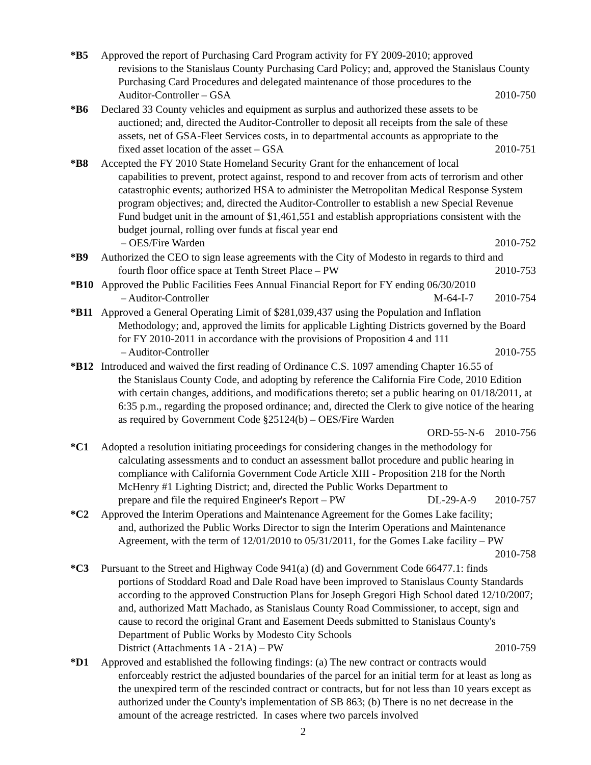*B5 Approved the report of Purchasing Card Program activity for FY 2009-2010; approved
revisions to the Stanislaus County Purchasing Card Policy; and, approved the Stanislaus County Purchasing Card Procedures and delegated maintenance of those procedures to the
Auditor-Controller – GSA 2010-750
*B6 Declared 33 County vehicles and equipment as surplus and authorized these assets to be
auctioned; and, directed the Auditor-Controller to deposit all receipts from the sale of these assets, net of GSA-Fleet Services costs, in to departmental accounts as appropriate to the
fixed asset location of the asset – GSA 2010-751
*B8 Accepted the FY 2010 State Homeland Security Grant for the enhancement of local
capabilities to prevent, protect against, respond to and recover from acts of terrorism and other catastrophic events; authorized HSA to administer the Metropolitan Medical Response System program objectives; and, directed the Auditor-Controller to establish a new Special Revenue Fund budget unit in the amount of $1,461,551 and establish appropriations consistent with the budget journal, rolling over funds at fiscal year end
– OES/Fire Warden 2010-752
*B9 Authorized the CEO to sign lease agreements with the City of Modesto in regards to third and
fourth floor office space at Tenth Street Place – PW 2010-753
*B10 Approved the Public Facilities Fees Annual Financial Report for FY ending 06/30/2010
– Auditor-Controller M-64-I-7 2010-754
*B11 Approved a General Operating Limit of $281,039,437 using the Population and Inflation
Methodology; and, approved the limits for applicable Lighting Districts governed by the Board for FY 2010-2011 in accordance with the provisions of Proposition 4 and 111
– Auditor-Controller 2010-755
*B12 Introduced and waived the first reading of Ordinance C.S. 1097 amending Chapter 16.55 of
the Stanislaus County Code, and adopting by reference the California Fire Code, 2010 Edition with certain changes, additions, and modifications thereto; set a public hearing on 01/18/2011, at 6:35 p.m., regarding the proposed ordinance; and, directed the Clerk to give notice of the hearing as required by Government Code §25124(b) – OES/Fire Warden
ORD-55-N-6 2010-756
*C1 Adopted a resolution initiating proceedings for considering changes in the methodology for
calculating assessments and to conduct an assessment ballot procedure and public hearing in compliance with California Government Code Article XIII - Proposition 218 for the North McHenry #1 Lighting District; and, directed the Public Works Department to
prepare and file the required Engineer's Report – PW DL-29-A-9 2010-757
*C2 Approved the Interim Operations and Maintenance Agreement for the Gomes Lake facility;
and, authorized the Public Works Director to sign the Interim Operations and Maintenance Agreement, with the term of 12/01/2010 to 05/31/2011, for the Gomes Lake facility – PW
2010-758
*C3 Pursuant to the Street and Highway Code 941(a) (d) and Government Code 66477.1: finds
portions of Stoddard Road and Dale Road have been improved to Stanislaus County Standards according to the approved Construction Plans for Joseph Gregori High School dated 12/10/2007; and, authorized Matt Machado, as Stanislaus County Road Commissioner, to accept, sign and cause to record the original Grant and Easement Deeds submitted to Stanislaus County's Department of Public Works by Modesto City Schools
District (Attachments 1A - 21A) – PW 2010-759
*D1 Approved and established the following findings: (a) The new contract or contracts would
enforceably restrict the adjusted boundaries of the parcel for an initial term for at least as long as the unexpired term of the rescinded contract or contracts, but for not less than 10 years except as authorized under the County's implementation of SB 863; (b) There is no net decrease in the amount of the acreage restricted. In cases where two parcels involved
2